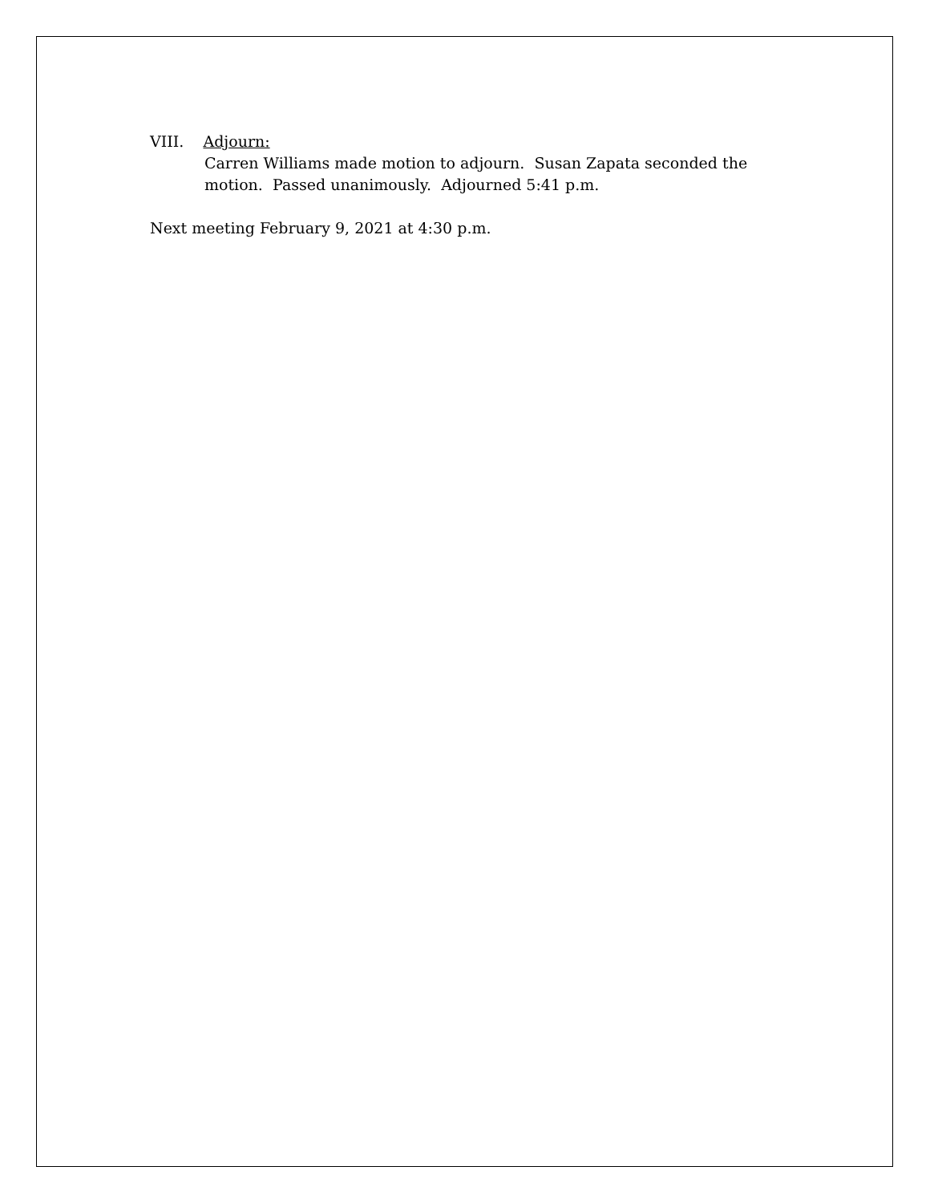VIII. Adjourn:
Carren Williams made motion to adjourn. Susan Zapata seconded the
motion. Passed unanimously. Adjourned 5:41 p.m.
Next meeting February 9, 2021 at 4:30 p.m.